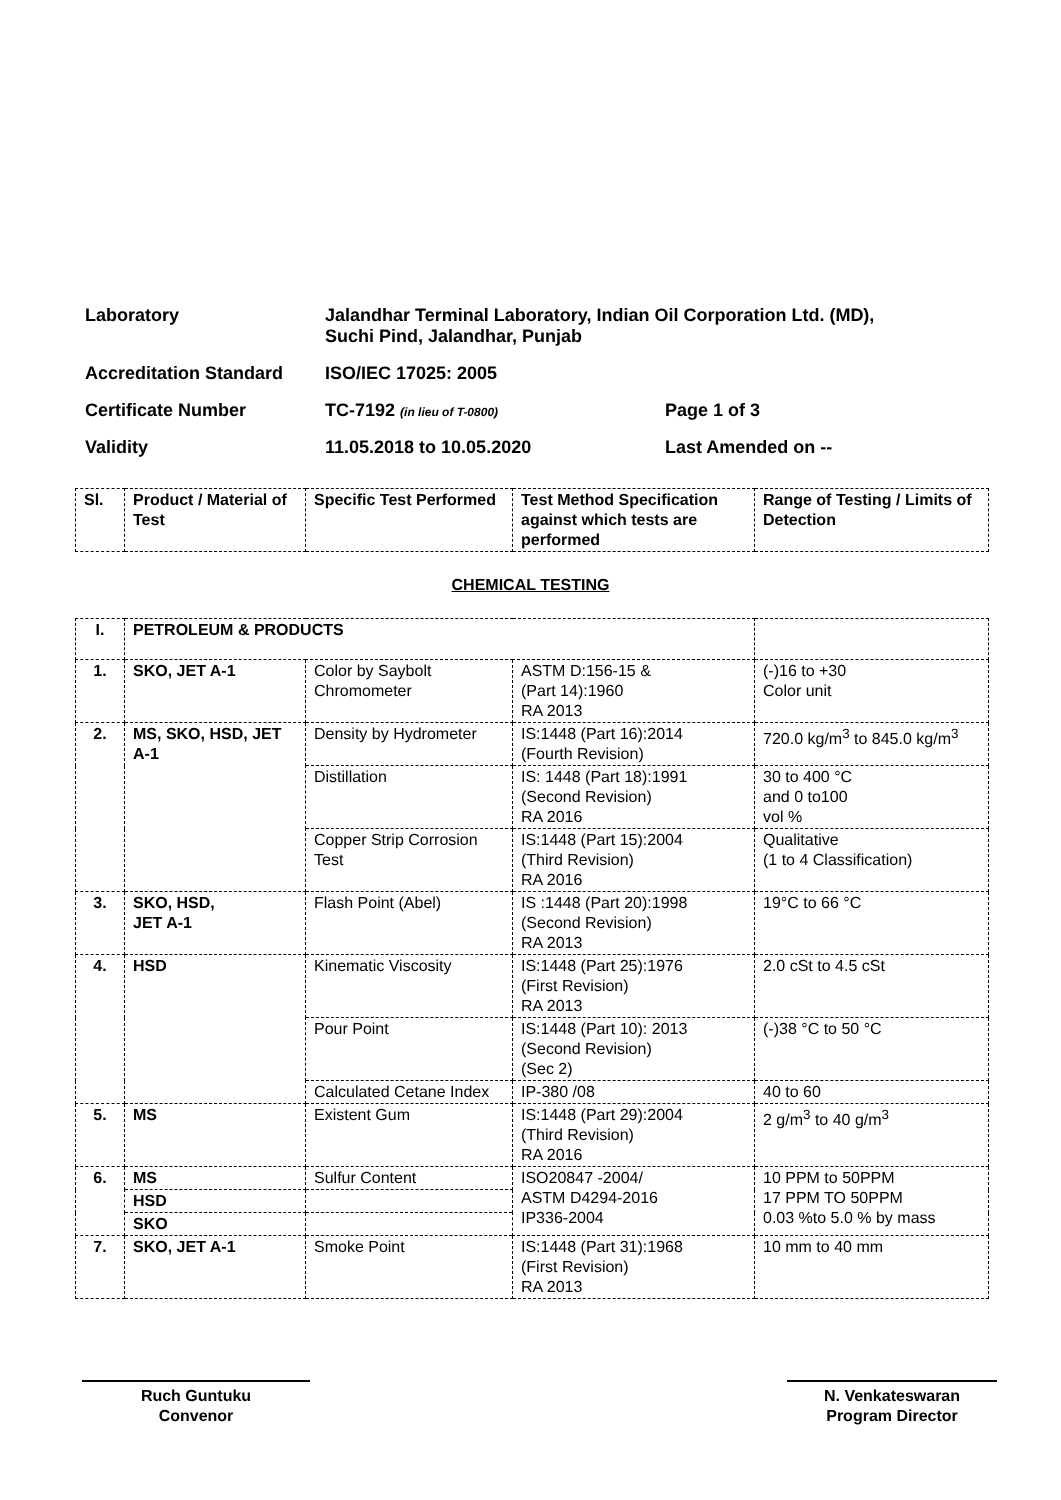Laboratory Jalandhar Terminal Laboratory, Indian Oil Corporation Ltd. (MD),
Suchi Pind, Jalandhar, Punjab
Accreditation Standard ISO/IEC 17025: 2005
Certificate Number TC-7192 (in lieu of T-0800)
Page 1 of 3
Validity 11.05.2018 to 10.05.2020 Last Amended on --
| Sl. | Product / Material of Test | Specific Test Performed | Test Method Specification against which tests are performed | Range of Testing / Limits of Detection |
| --- | --- | --- | --- | --- |
CHEMICAL TESTING
| I. | PETROLEUM & PRODUCTS | | | |
| 1. | SKO, JET A-1 | Color by Saybolt Chromometer | ASTM D:156-15 & (Part 14):1960 RA 2013 | (-)16 to +30 Color unit |
| 2. | MS, SKO, HSD, JET A-1 | Density by Hydrometer | IS:1448 (Part 16):2014 (Fourth Revision) | 720.0 kg/m<sup>3</sup> to 845.0 kg/m<sup>3</sup> |
| | | Distillation | IS: 1448 (Part 18):1991 (Second Revision) RA 2016 | 30 to 400 °C and 0 to100 vol % |
| | | Copper Strip Corrosion Test | IS:1448 (Part 15):2004 (Third Revision) RA 2016 | Qualitative (1 to 4 Classification) |
| 3. | SKO, HSD, JET A-1 | Flash Point (Abel) | IS :1448 (Part 20):1998 (Second Revision) RA 2013 | 19°C to 66 °C |
| 4. | HSD | Kinematic Viscosity | IS:1448 (Part 25):1976 (First Revision) RA 2013 | 2.0 cSt to 4.5 cSt |
| | | Pour Point | IS:1448 (Part 10): 2013 (Second Revision) (Sec 2) | (-)38 °C to 50 °C |
| | | Calculated Cetane Index | IP-380 /08 | 40 to 60 |
| 5. | MS | Existent Gum | IS:1448 (Part 29):2004 (Third Revision) RA 2016 | 2 g/m<sup>3</sup> to 40 g/m<sup>3</sup> |
| 6. | MS | Sulfur Content | ISO20847 -2004/ ASTM D4294-2016 IP336-2004 | 10 PPM to 50PPM 17 PPM TO 50PPM 0.03 %to 5.0 % by mass |
| | HSD | | | |
| | SKO | | | |
| 7. | SKO, JET A-1 | Smoke Point | IS:1448 (Part 31):1968 (First Revision) RA 2013 | 10 mm to 40 mm |
Ruch Guntuku
Convenor
N. Venkateswaran
Program Director